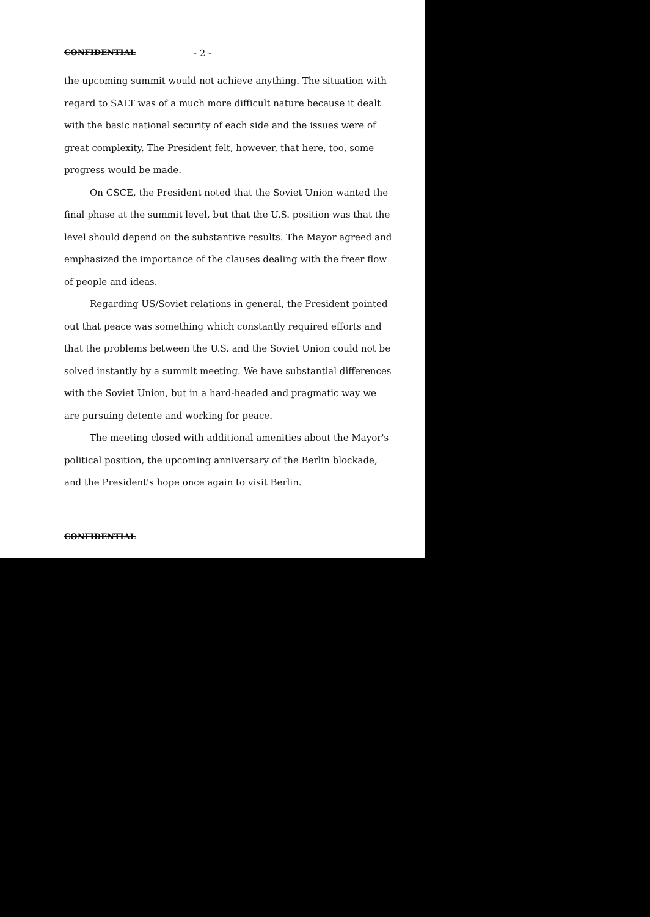CONFIDENTIAL - 2 -
the upcoming summit would not achieve anything. The situation with regard to SALT was of a much more difficult nature because it dealt with the basic national security of each side and the issues were of great complexity. The President felt, however, that here, too, some progress would be made.
On CSCE, the President noted that the Soviet Union wanted the final phase at the summit level, but that the U.S. position was that the level should depend on the substantive results. The Mayor agreed and emphasized the importance of the clauses dealing with the freer flow of people and ideas.
Regarding US/Soviet relations in general, the President pointed out that peace was something which constantly required efforts and that the problems between the U.S. and the Soviet Union could not be solved instantly by a summit meeting. We have substantial differences with the Soviet Union, but in a hard-headed and pragmatic way we are pursuing detente and working for peace.
The meeting closed with additional amenities about the Mayor's political position, the upcoming anniversary of the Berlin blockade, and the President's hope once again to visit Berlin.
CONFIDENTIAL